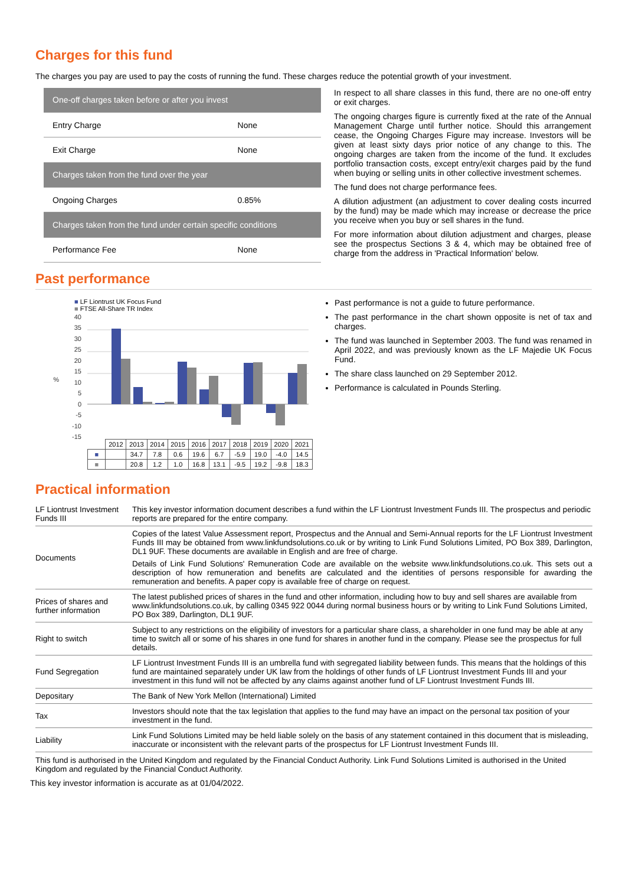Charges for this fund
The charges you pay are used to pay the costs of running the fund. These charges reduce the potential growth of your investment.
| One-off charges taken before or after you invest | |
| Entry Charge | None |
| Exit Charge | None |
| Charges taken from the fund over the year | |
| Ongoing Charges | 0.85% |
| Charges taken from the fund under certain specific conditions | |
| Performance Fee | None |
In respect to all share classes in this fund, there are no one-off entry or exit charges.
The ongoing charges figure is currently fixed at the rate of the Annual Management Charge until further notice. Should this arrangement cease, the Ongoing Charges Figure may increase. Investors will be given at least sixty days prior notice of any change to this. The ongoing charges are taken from the income of the fund. It excludes portfolio transaction costs, except entry/exit charges paid by the fund when buying or selling units in other collective investment schemes.
The fund does not charge performance fees.
A dilution adjustment (an adjustment to cover dealing costs incurred by the fund) may be made which may increase or decrease the price you receive when you buy or sell shares in the fund.
For more information about dilution adjustment and charges, please see the prospectus Sections 3 & 4, which may be obtained free of charge from the address in 'Practical Information' below.
Past performance
■ LF Liontrust UK Focus Fund
■ FTSE All-Share TR Index
40
35
30
25
20
15
10
5
0
-5
-10
-15
%
| | 2012 | 2013 | 2014 | 2015 | 2016 | 2017 | 2018 | 2019 | 2020 | 2021 |
| ■ | | 34.7 | 7.8 | 0.6 | 19.6 | 6.7 | -5.9 | 19.0 | -4.0 | 14.5 |
| ■ | | 20.8 | 1.2 | 1.0 | 16.8 | 13.1 | -9.5 | 19.2 | -9.8 | 18.3 |
Past performance is not a guide to future performance.
The past performance in the chart shown opposite is net of tax and charges.
The fund was launched in September 2003. The fund was renamed in April 2022, and was previously known as the LF Majedie UK Focus Fund.
The share class launched on 29 September 2012.
Performance is calculated in Pounds Sterling.
Practical information
| LF Liontrust Investment Funds III | This key investor information document describes a fund within the LF Liontrust Investment Funds III. The prospectus and periodic reports are prepared for the entire company. |
| Documents | Copies of the latest Value Assessment report, Prospectus and the Annual and Semi-Annual reports for the LF Liontrust Investment Funds III may be obtained from www.linkfundsolutions.co.uk or by writing to Link Fund Solutions Limited, PO Box 389, Darlington, DL1 9UF. These documents are available in English and are free of charge. Details of Link Fund Solutions' Remuneration Code are available on the website www.linkfundsolutions.co.uk. This sets out a description of how remuneration and benefits are calculated and the identities of persons responsible for awarding the remuneration and benefits. A paper copy is available free of charge on request. |
| Prices of shares and further information | The latest published prices of shares in the fund and other information, including how to buy and sell shares are available from www.linkfundsolutions.co.uk, by calling 0345 922 0044 during normal business hours or by writing to Link Fund Solutions Limited, PO Box 389, Darlington, DL1 9UF. |
| Right to switch | Subject to any restrictions on the eligibility of investors for a particular share class, a shareholder in one fund may be able at any time to switch all or some of his shares in one fund for shares in another fund in the company. Please see the prospectus for full details. |
| Fund Segregation | LF Liontrust Investment Funds III is an umbrella fund with segregated liability between funds. This means that the holdings of this fund are maintained separately under UK law from the holdings of other funds of LF Liontrust Investment Funds III and your investment in this fund will not be affected by any claims against another fund of LF Liontrust Investment Funds III. |
| Depositary | The Bank of New York Mellon (International) Limited |
| Tax | Investors should note that the tax legislation that applies to the fund may have an impact on the personal tax position of your investment in the fund. |
| Liability | Link Fund Solutions Limited may be held liable solely on the basis of any statement contained in this document that is misleading, inaccurate or inconsistent with the relevant parts of the prospectus for LF Liontrust Investment Funds III. |
This fund is authorised in the United Kingdom and regulated by the Financial Conduct Authority. Link Fund Solutions Limited is authorised in the United Kingdom and regulated by the Financial Conduct Authority.
This key investor information is accurate as at 01/04/2022.